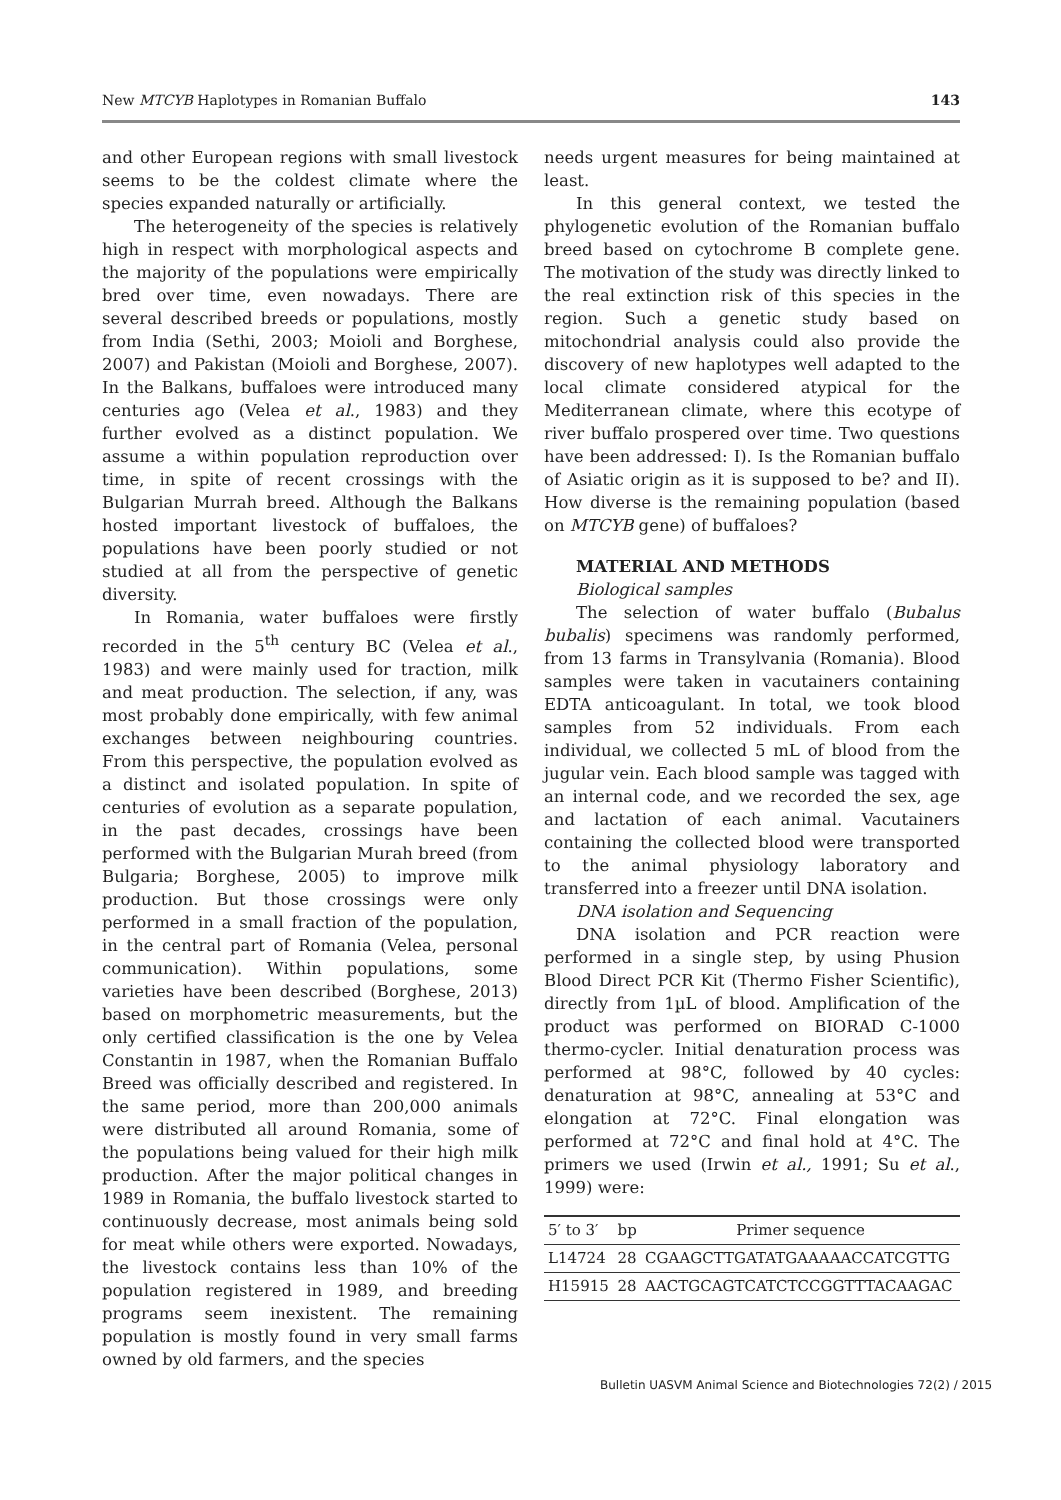New MTCYB Haplotypes in Romanian Buffalo 143
and other European regions with small livestock seems to be the coldest climate where the species expanded naturally or artificially.
The heterogeneity of the species is relatively high in respect with morphological aspects and the majority of the populations were empirically bred over time, even nowadays. There are several described breeds or populations, mostly from India (Sethi, 2003; Moioli and Borghese, 2007) and Pakistan (Moioli and Borghese, 2007). In the Balkans, buffaloes were introduced many centuries ago (Velea et al., 1983) and they further evolved as a distinct population. We assume a within population reproduction over time, in spite of recent crossings with the Bulgarian Murrah breed. Although the Balkans hosted important livestock of buffaloes, the populations have been poorly studied or not studied at all from the perspective of genetic diversity.
In Romania, water buffaloes were firstly recorded in the 5<sup>th</sup> century BC (Velea et al., 1983) and were mainly used for traction, milk and meat production. The selection, if any, was most probably done empirically, with few animal exchanges between neighbouring countries. From this perspective, the population evolved as a distinct and isolated population. In spite of centuries of evolution as a separate population, in the past decades, crossings have been performed with the Bulgarian Murah breed (from Bulgaria; Borghese, 2005) to improve milk production. But those crossings were only performed in a small fraction of the population, in the central part of Romania (Velea, personal communication). Within populations, some varieties have been described (Borghese, 2013) based on morphometric measurements, but the only certified classification is the one by Velea Constantin in 1987, when the Romanian Buffalo Breed was officially described and registered. In the same period, more than 200,000 animals were distributed all around Romania, some of the populations being valued for their high milk production. After the major political changes in 1989 in Romania, the buffalo livestock started to continuously decrease, most animals being sold for meat while others were exported. Nowadays, the livestock contains less than 10% of the population registered in 1989, and breeding programs seem inexistent. The remaining population is mostly found in very small farms owned by old farmers, and the species
needs urgent measures for being maintained at least.
In this general context, we tested the phylogenetic evolution of the Romanian buffalo breed based on cytochrome B complete gene. The motivation of the study was directly linked to the real extinction risk of this species in the region. Such a genetic study based on mitochondrial analysis could also provide the discovery of new haplotypes well adapted to the local climate considered atypical for the Mediterranean climate, where this ecotype of river buffalo prospered over time. Two questions have been addressed: I). Is the Romanian buffalo of Asiatic origin as it is supposed to be? and II). How diverse is the remaining population (based on MTCYB gene) of buffaloes?
MATERIAL AND METHODS
Biological samples
The selection of water buffalo (Bubalus bubalis) specimens was randomly performed, from 13 farms in Transylvania (Romania). Blood samples were taken in vacutainers containing EDTA anticoagulant. In total, we took blood samples from 52 individuals. From each individual, we collected 5 mL of blood from the jugular vein. Each blood sample was tagged with an internal code, and we recorded the sex, age and lactation of each animal. Vacutainers containing the collected blood were transported to the animal physiology laboratory and transferred into a freezer until DNA isolation.
DNA isolation and Sequencing
DNA isolation and PCR reaction were performed in a single step, by using Phusion Blood Direct PCR Kit (Thermo Fisher Scientific), directly from 1µL of blood. Amplification of the product was performed on BIORAD C-1000 thermo-cycler. Initial denaturation process was performed at 98°C, followed by 40 cycles: denaturation at 98°C, annealing at 53°C and elongation at 72°C. Final elongation was performed at 72°C and final hold at 4°C. The primers we used (Irwin et al., 1991; Su et al., 1999) were:
| 5′ to 3′ | bp | Primer sequence |
| --- | --- | --- |
| L14724 | 28 | CGAAGCTTGATATGAAAAACCATCGTTG |
| H15915 | 28 | AACTGCAGTCATCTCCGGTTTACAAGAC |
Bulletin UASVM Animal Science and Biotechnologies 72(2) / 2015